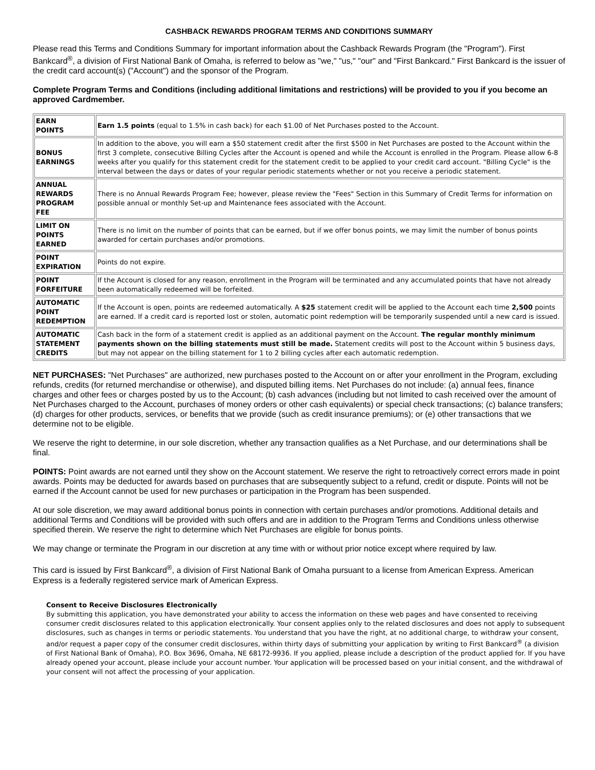CASHBACK REWARDS PROGRAM TERMS AND CONDITIONS SUMMARY
Please read this Terms and Conditions Summary for important information about the Cashback Rewards Program (the "Program"). First Bankcard<sup>®</sup>, a division of First National Bank of Omaha, is referred to below as "we," "us," "our" and "First Bankcard." First Bankcard is the issuer of the credit card account(s) ("Account") and the sponsor of the Program.
Complete Program Terms and Conditions (including additional limitations and restrictions) will be provided to you if you become an approved Cardmember.
| EARN POINTS | Earn 1.5 points (equal to 1.5% in cash back) for each $1.00 of Net Purchases posted to the Account. |
| BONUS EARNINGS | In addition to the above, you will earn a $50 statement credit after the first $500 in Net Purchases are posted to the Account within the first 3 complete, consecutive Billing Cycles after the Account is opened and while the Account is enrolled in the Program. Please allow 6-8 weeks after you qualify for this statement credit for the statement credit to be applied to your credit card account. "Billing Cycle" is the interval between the days or dates of your regular periodic statements whether or not you receive a periodic statement. |
| ANNUAL REWARDS PROGRAM FEE | There is no Annual Rewards Program Fee; however, please review the "Fees" Section in this Summary of Credit Terms for information on possible annual or monthly Set-up and Maintenance fees associated with the Account. |
| LIMIT ON POINTS EARNED | There is no limit on the number of points that can be earned, but if we offer bonus points, we may limit the number of bonus points awarded for certain purchases and/or promotions. |
| POINT EXPIRATION | Points do not expire. |
| POINT FORFEITURE | If the Account is closed for any reason, enrollment in the Program will be terminated and any accumulated points that have not already been automatically redeemed will be forfeited. |
| AUTOMATIC POINT REDEMPTION | If the Account is open, points are redeemed automatically. A $25 statement credit will be applied to the Account each time 2,500 points are earned. If a credit card is reported lost or stolen, automatic point redemption will be temporarily suspended until a new card is issued. |
| AUTOMATIC STATEMENT CREDITS | Cash back in the form of a statement credit is applied as an additional payment on the Account. The regular monthly minimum payments shown on the billing statements must still be made. Statement credits will post to the Account within 5 business days, but may not appear on the billing statement for 1 to 2 billing cycles after each automatic redemption. |
NET PURCHASES: "Net Purchases" are authorized, new purchases posted to the Account on or after your enrollment in the Program, excluding refunds, credits (for returned merchandise or otherwise), and disputed billing items. Net Purchases do not include: (a) annual fees, finance charges and other fees or charges posted by us to the Account; (b) cash advances (including but not limited to cash received over the amount of Net Purchases charged to the Account, purchases of money orders or other cash equivalents) or special check transactions; (c) balance transfers; (d) charges for other products, services, or benefits that we provide (such as credit insurance premiums); or (e) other transactions that we determine not to be eligible.
We reserve the right to determine, in our sole discretion, whether any transaction qualifies as a Net Purchase, and our determinations shall be final.
POINTS: Point awards are not earned until they show on the Account statement. We reserve the right to retroactively correct errors made in point awards. Points may be deducted for awards based on purchases that are subsequently subject to a refund, credit or dispute. Points will not be earned if the Account cannot be used for new purchases or participation in the Program has been suspended.
At our sole discretion, we may award additional bonus points in connection with certain purchases and/or promotions. Additional details and additional Terms and Conditions will be provided with such offers and are in addition to the Program Terms and Conditions unless otherwise specified therein. We reserve the right to determine which Net Purchases are eligible for bonus points.
We may change or terminate the Program in our discretion at any time with or without prior notice except where required by law.
This card is issued by First Bankcard<sup>®</sup>, a division of First National Bank of Omaha pursuant to a license from American Express. American Express is a federally registered service mark of American Express.
Consent to Receive Disclosures Electronically
By submitting this application, you have demonstrated your ability to access the information on these web pages and have consented to receiving consumer credit disclosures related to this application electronically. Your consent applies only to the related disclosures and does not apply to subsequent disclosures, such as changes in terms or periodic statements. You understand that you have the right, at no additional charge, to withdraw your consent, and/or request a paper copy of the consumer credit disclosures, within thirty days of submitting your application by writing to First Bankcard<sup>®</sup> (a division of First National Bank of Omaha), P.O. Box 3696, Omaha, NE 68172-9936. If you applied, please include a description of the product applied for. If you have already opened your account, please include your account number. Your application will be processed based on your initial consent, and the withdrawal of your consent will not affect the processing of your application.